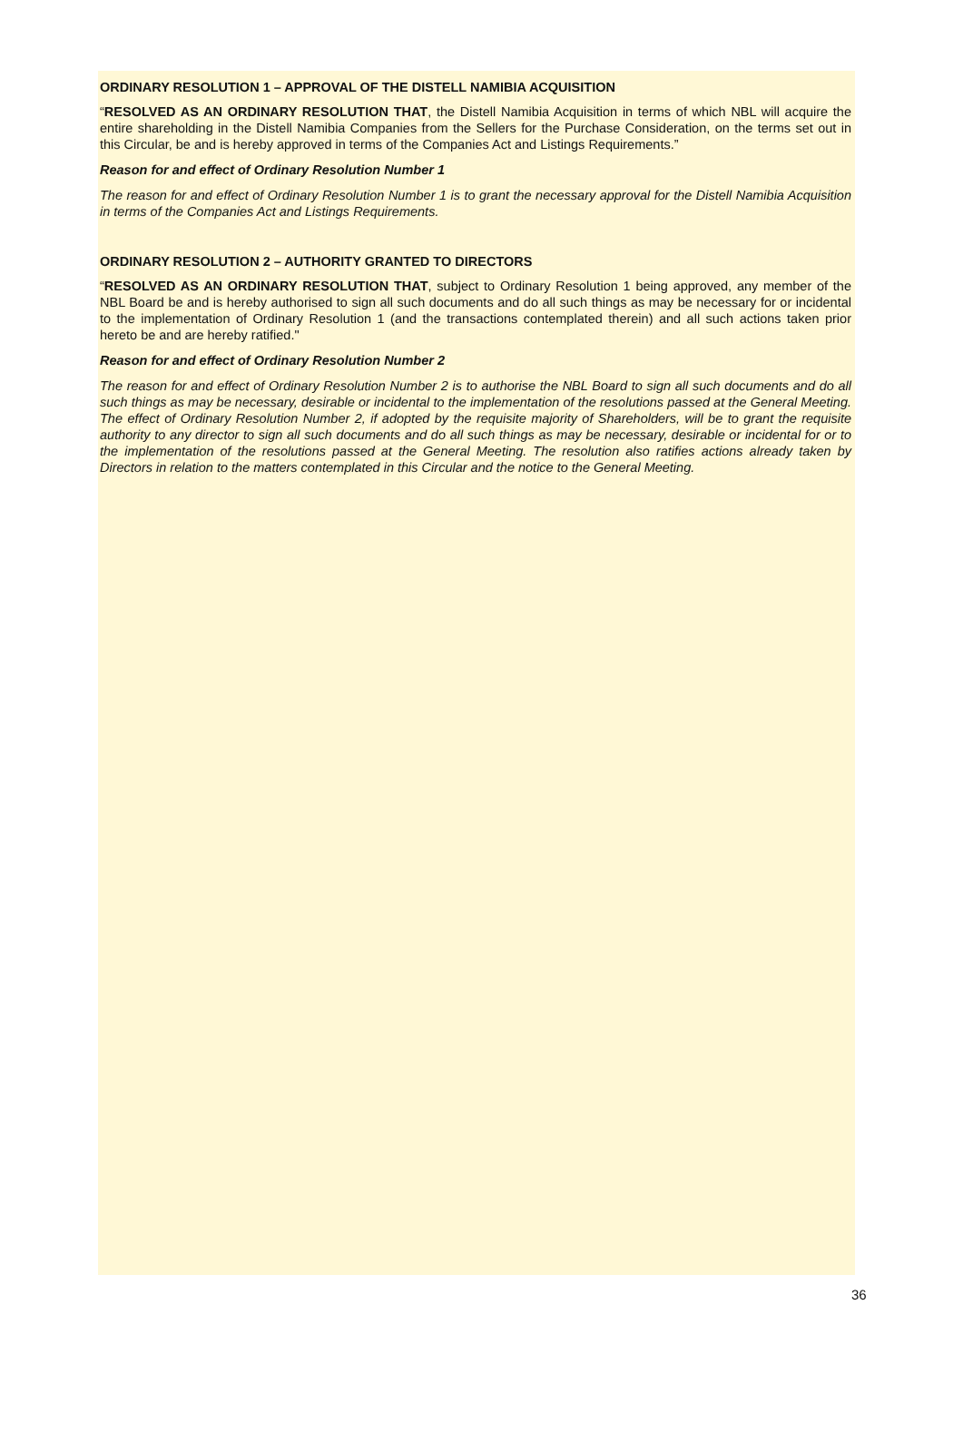ORDINARY RESOLUTION 1 – APPROVAL OF THE DISTELL NAMIBIA ACQUISITION
“RESOLVED AS AN ORDINARY RESOLUTION THAT, the Distell Namibia Acquisition in terms of which NBL will acquire the entire shareholding in the Distell Namibia Companies from the Sellers for the Purchase Consideration, on the terms set out in this Circular, be and is hereby approved in terms of the Companies Act and Listings Requirements.”
Reason for and effect of Ordinary Resolution Number 1
The reason for and effect of Ordinary Resolution Number 1 is to grant the necessary approval for the Distell Namibia Acquisition in terms of the Companies Act and Listings Requirements.
ORDINARY RESOLUTION 2 – AUTHORITY GRANTED TO DIRECTORS
“RESOLVED AS AN ORDINARY RESOLUTION THAT, subject to Ordinary Resolution 1 being approved, any member of the NBL Board be and is hereby authorised to sign all such documents and do all such things as may be necessary for or incidental to the implementation of Ordinary Resolution 1 (and the transactions contemplated therein) and all such actions taken prior hereto be and are hereby ratified."
Reason for and effect of Ordinary Resolution Number 2
The reason for and effect of Ordinary Resolution Number 2 is to authorise the NBL Board to sign all such documents and do all such things as may be necessary, desirable or incidental to the implementation of the resolutions passed at the General Meeting. The effect of Ordinary Resolution Number 2, if adopted by the requisite majority of Shareholders, will be to grant the requisite authority to any director to sign all such documents and do all such things as may be necessary, desirable or incidental for or to the implementation of the resolutions passed at the General Meeting. The resolution also ratifies actions already taken by Directors in relation to the matters contemplated in this Circular and the notice to the General Meeting.
36